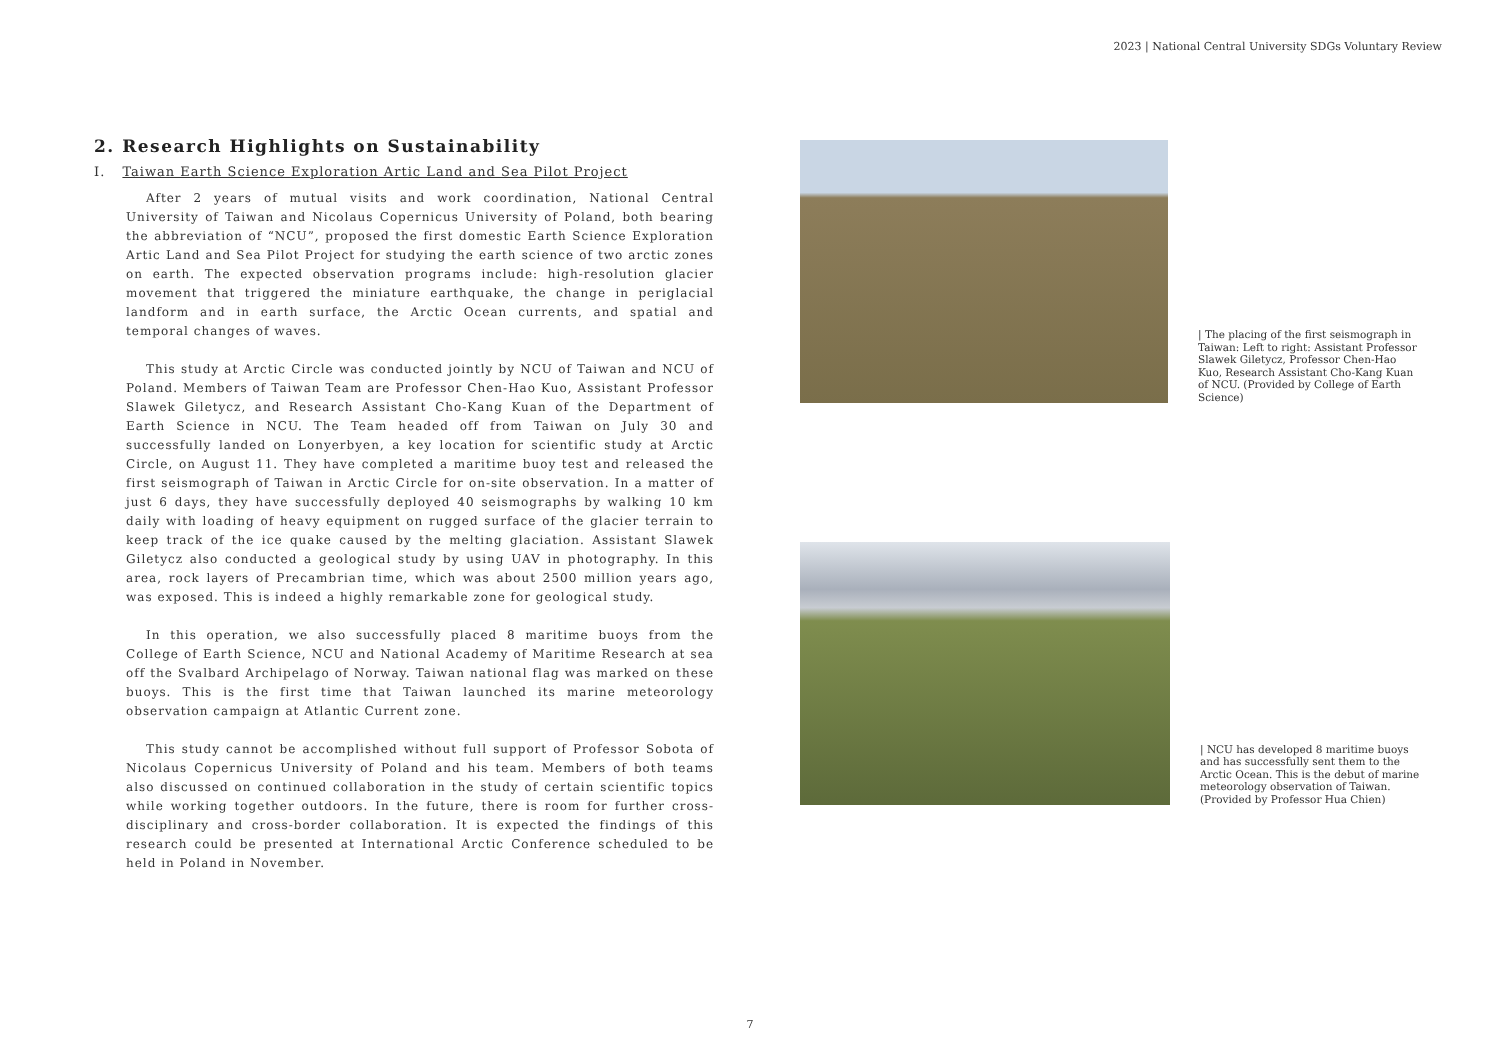2023 | National Central University SDGs Voluntary Review
2. Research Highlights on Sustainability
I. Taiwan Earth Science Exploration Artic Land and Sea Pilot Project
After 2 years of mutual visits and work coordination, National Central University of Taiwan and Nicolaus Copernicus University of Poland, both bearing the abbreviation of “NCU”, proposed the first domestic Earth Science Exploration Artic Land and Sea Pilot Project for studying the earth science of two arctic zones on earth. The expected observation programs include: high-resolution glacier movement that triggered the miniature earthquake, the change in periglacial landform and in earth surface, the Arctic Ocean currents, and spatial and temporal changes of waves.
This study at Arctic Circle was conducted jointly by NCU of Taiwan and NCU of Poland. Members of Taiwan Team are Professor Chen-Hao Kuo, Assistant Professor Slawek Giletycz, and Research Assistant Cho-Kang Kuan of the Department of Earth Science in NCU. The Team headed off from Taiwan on July 30 and successfully landed on Lonyerbyen, a key location for scientific study at Arctic Circle, on August 11. They have completed a maritime buoy test and released the first seismograph of Taiwan in Arctic Circle for on-site observation. In a matter of just 6 days, they have successfully deployed 40 seismographs by walking 10 km daily with loading of heavy equipment on rugged surface of the glacier terrain to keep track of the ice quake caused by the melting glaciation. Assistant Slawek Giletycz also conducted a geological study by using UAV in photography. In this area, rock layers of Precambrian time, which was about 2500 million years ago, was exposed. This is indeed a highly remarkable zone for geological study.
In this operation, we also successfully placed 8 maritime buoys from the College of Earth Science, NCU and National Academy of Maritime Research at sea off the Svalbard Archipelago of Norway. Taiwan national flag was marked on these buoys. This is the first time that Taiwan launched its marine meteorology observation campaign at Atlantic Current zone.
This study cannot be accomplished without full support of Professor Sobota of Nicolaus Copernicus University of Poland and his team. Members of both teams also discussed on continued collaboration in the study of certain scientific topics while working together outdoors. In the future, there is room for further cross-disciplinary and cross-border collaboration. It is expected the findings of this research could be presented at International Arctic Conference scheduled to be held in Poland in November.
| The placing of the first seismograph in Taiwan: Left to right: Assistant Professor Slawek Giletycz, Professor Chen-Hao Kuo, Research Assistant Cho-Kang Kuan of NCU. (Provided by College of Earth Science)
| NCU has developed 8 maritime buoys and has successfully sent them to the Arctic Ocean. This is the debut of marine meteorology observation of Taiwan. (Provided by Professor Hua Chien)
7